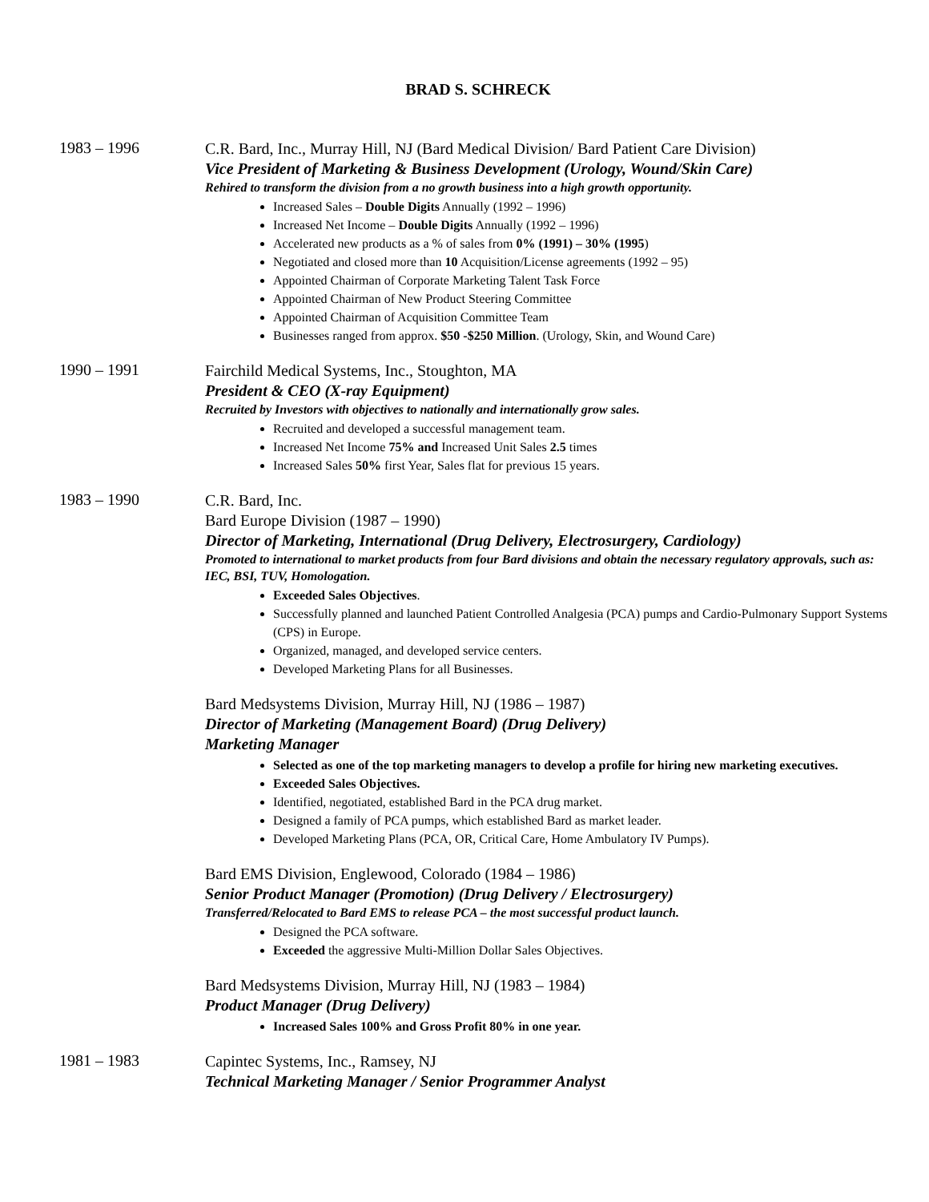BRAD S. SCHRECK
1983 – 1996
C.R. Bard, Inc., Murray Hill, NJ (Bard Medical Division/ Bard Patient Care Division)
Vice President of Marketing & Business Development (Urology, Wound/Skin Care)
Rehired to transform the division from a no growth business into a high growth opportunity.
Increased Sales – Double Digits Annually (1992 – 1996)
Increased Net Income – Double Digits Annually (1992 – 1996)
Accelerated new products as a % of sales from 0% (1991) – 30% (1995)
Negotiated and closed more than 10 Acquisition/License agreements (1992 – 95)
Appointed Chairman of Corporate Marketing Talent Task Force
Appointed Chairman of New Product Steering Committee
Appointed Chairman of Acquisition Committee Team
Businesses ranged from approx. $50 -$250 Million. (Urology, Skin, and Wound Care)
1990 – 1991
Fairchild Medical Systems, Inc., Stoughton, MA
President & CEO (X-ray Equipment)
Recruited by Investors with objectives to nationally and internationally grow sales.
Recruited and developed a successful management team.
Increased Net Income 75% and Increased Unit Sales 2.5 times
Increased Sales 50% first Year, Sales flat for previous 15 years.
1983 – 1990
C.R. Bard, Inc.
Bard Europe Division (1987 – 1990)
Director of Marketing, International (Drug Delivery, Electrosurgery, Cardiology)
Promoted to international to market products from four Bard divisions and obtain the necessary regulatory approvals, such as: IEC, BSI, TUV, Homologation.
Exceeded Sales Objectives.
Successfully planned and launched Patient Controlled Analgesia (PCA) pumps and Cardio-Pulmonary Support Systems (CPS) in Europe.
Organized, managed, and developed service centers.
Developed Marketing Plans for all Businesses.
Bard Medsystems Division, Murray Hill, NJ (1986 – 1987)
Director of Marketing (Management Board) (Drug Delivery)
Marketing Manager
Selected as one of the top marketing managers to develop a profile for hiring new marketing executives.
Exceeded Sales Objectives.
Identified, negotiated, established Bard in the PCA drug market.
Designed a family of PCA pumps, which established Bard as market leader.
Developed Marketing Plans (PCA, OR, Critical Care, Home Ambulatory IV Pumps).
Bard EMS Division, Englewood, Colorado (1984 – 1986)
Senior Product Manager (Promotion) (Drug Delivery / Electrosurgery)
Transferred/Relocated to Bard EMS to release PCA – the most successful product launch.
Designed the PCA software.
Exceeded the aggressive Multi-Million Dollar Sales Objectives.
Bard Medsystems Division, Murray Hill, NJ (1983 – 1984)
Product Manager (Drug Delivery)
Increased Sales 100% and Gross Profit 80% in one year.
1981 – 1983
Capintec Systems, Inc., Ramsey, NJ
Technical Marketing Manager / Senior Programmer Analyst